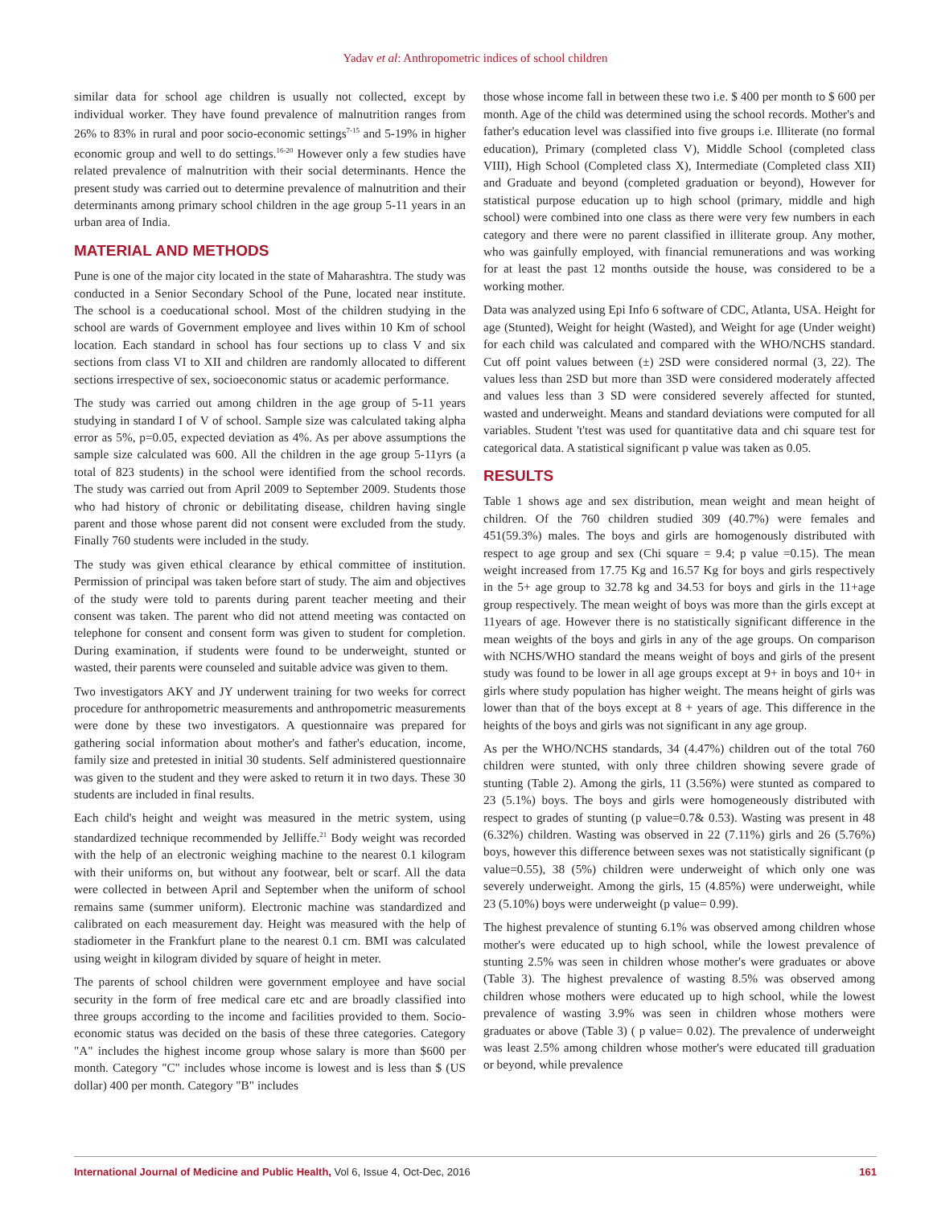Yadav et al: Anthropometric indices of school children
similar data for school age children is usually not collected, except by individual worker. They have found prevalence of malnutrition ranges from 26% to 83% in rural and poor socio-economic settings<sup>7-15</sup> and 5-19% in higher economic group and well to do settings.<sup>16-20</sup> However only a few studies have related prevalence of malnutrition with their social determinants. Hence the present study was carried out to determine prevalence of malnutrition and their determinants among primary school children in the age group 5-11 years in an urban area of India.
MATERIAL AND METHODS
Pune is one of the major city located in the state of Maharashtra. The study was conducted in a Senior Secondary School of the Pune, located near institute. The school is a coeducational school. Most of the children studying in the school are wards of Government employee and lives within 10 Km of school location. Each standard in school has four sections up to class V and six sections from class VI to XII and children are randomly allocated to different sections irrespective of sex, socioeconomic status or academic performance.
The study was carried out among children in the age group of 5-11 years studying in standard I of V of school. Sample size was calculated taking alpha error as 5%, p=0.05, expected deviation as 4%. As per above assumptions the sample size calculated was 600. All the children in the age group 5-11yrs (a total of 823 students) in the school were identified from the school records. The study was carried out from April 2009 to September 2009. Students those who had history of chronic or debilitating disease, children having single parent and those whose parent did not consent were excluded from the study. Finally 760 students were included in the study.
The study was given ethical clearance by ethical committee of institution. Permission of principal was taken before start of study. The aim and objectives of the study were told to parents during parent teacher meeting and their consent was taken. The parent who did not attend meeting was contacted on telephone for consent and consent form was given to student for completion. During examination, if students were found to be underweight, stunted or wasted, their parents were counseled and suitable advice was given to them.
Two investigators AKY and JY underwent training for two weeks for correct procedure for anthropometric measurements and anthropometric measurements were done by these two investigators. A questionnaire was prepared for gathering social information about mother's and father's education, income, family size and pretested in initial 30 students. Self administered questionnaire was given to the student and they were asked to return it in two days. These 30 students are included in final results.
Each child's height and weight was measured in the metric system, using standardized technique recommended by Jelliffe.<sup>21</sup> Body weight was recorded with the help of an electronic weighing machine to the nearest 0.1 kilogram with their uniforms on, but without any footwear, belt or scarf. All the data were collected in between April and September when the uniform of school remains same (summer uniform). Electronic machine was standardized and calibrated on each measurement day. Height was measured with the help of stadiometer in the Frankfurt plane to the nearest 0.1 cm. BMI was calculated using weight in kilogram divided by square of height in meter.
The parents of school children were government employee and have social security in the form of free medical care etc and are broadly classified into three groups according to the income and facilities provided to them. Socio-economic status was decided on the basis of these three categories. Category "A" includes the highest income group whose salary is more than $600 per month. Category "C" includes whose income is lowest and is less than $ (US dollar) 400 per month. Category "B" includes
those whose income fall in between these two i.e. $ 400 per month to $ 600 per month. Age of the child was determined using the school records. Mother's and father's education level was classified into five groups i.e. Illiterate (no formal education), Primary (completed class V), Middle School (completed class VIII), High School (Completed class X), Intermediate (Completed class XII) and Graduate and beyond (completed graduation or beyond), However for statistical purpose education up to high school (primary, middle and high school) were combined into one class as there were very few numbers in each category and there were no parent classified in illiterate group. Any mother, who was gainfully employed, with financial remunerations and was working for at least the past 12 months outside the house, was considered to be a working mother.
Data was analyzed using Epi Info 6 software of CDC, Atlanta, USA. Height for age (Stunted), Weight for height (Wasted), and Weight for age (Under weight) for each child was calculated and compared with the WHO/NCHS standard. Cut off point values between (±) 2SD were considered normal (3, 22). The values less than 2SD but more than 3SD were considered moderately affected and values less than 3 SD were considered severely affected for stunted, wasted and underweight. Means and standard deviations were computed for all variables. Student 't'test was used for quantitative data and chi square test for categorical data. A statistical significant p value was taken as 0.05.
RESULTS
Table 1 shows age and sex distribution, mean weight and mean height of children. Of the 760 children studied 309 (40.7%) were females and 451(59.3%) males. The boys and girls are homogenously distributed with respect to age group and sex (Chi square = 9.4; p value =0.15). The mean weight increased from 17.75 Kg and 16.57 Kg for boys and girls respectively in the 5+ age group to 32.78 kg and 34.53 for boys and girls in the 11+age group respectively. The mean weight of boys was more than the girls except at 11years of age. However there is no statistically significant difference in the mean weights of the boys and girls in any of the age groups. On comparison with NCHS/WHO standard the means weight of boys and girls of the present study was found to be lower in all age groups except at 9+ in boys and 10+ in girls where study population has higher weight. The means height of girls was lower than that of the boys except at 8 + years of age. This difference in the heights of the boys and girls was not significant in any age group.
As per the WHO/NCHS standards, 34 (4.47%) children out of the total 760 children were stunted, with only three children showing severe grade of stunting (Table 2). Among the girls, 11 (3.56%) were stunted as compared to 23 (5.1%) boys. The boys and girls were homogeneously distributed with respect to grades of stunting (p value=0.7& 0.53). Wasting was present in 48 (6.32%) children. Wasting was observed in 22 (7.11%) girls and 26 (5.76%) boys, however this difference between sexes was not statistically significant (p value=0.55), 38 (5%) children were underweight of which only one was severely underweight. Among the girls, 15 (4.85%) were underweight, while 23 (5.10%) boys were underweight (p value= 0.99).
The highest prevalence of stunting 6.1% was observed among children whose mother's were educated up to high school, while the lowest prevalence of stunting 2.5% was seen in children whose mother's were graduates or above (Table 3). The highest prevalence of wasting 8.5% was observed among children whose mothers were educated up to high school, while the lowest prevalence of wasting 3.9% was seen in children whose mothers were graduates or above (Table 3) ( p value= 0.02). The prevalence of underweight was least 2.5% among children whose mother's were educated till graduation or beyond, while prevalence
International Journal of Medicine and Public Health, Vol 6, Issue 4, Oct-Dec, 2016 161